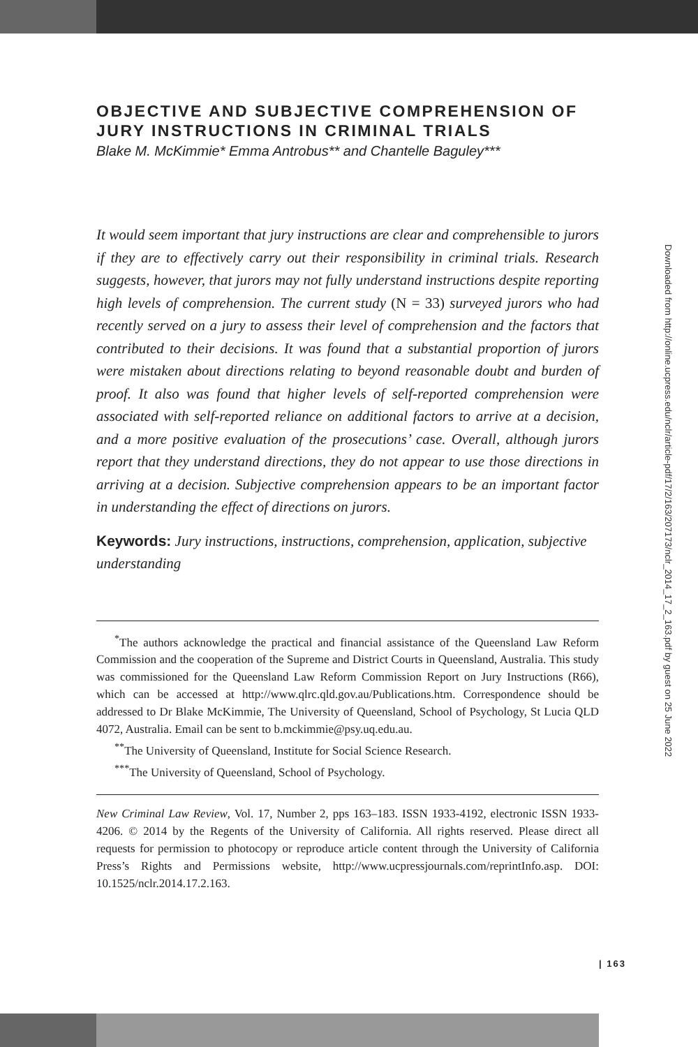OBJECTIVE AND SUBJECTIVE COMPREHENSION OF JURY INSTRUCTIONS IN CRIMINAL TRIALS
Blake M. McKimmie* Emma Antrobus** and Chantelle Baguley***
It would seem important that jury instructions are clear and comprehensible to jurors if they are to effectively carry out their responsibility in criminal trials. Research suggests, however, that jurors may not fully understand instructions despite reporting high levels of comprehension. The current study (N = 33) surveyed jurors who had recently served on a jury to assess their level of comprehension and the factors that contributed to their decisions. It was found that a substantial proportion of jurors were mistaken about directions relating to beyond reasonable doubt and burden of proof. It also was found that higher levels of self-reported comprehension were associated with self-reported reliance on additional factors to arrive at a decision, and a more positive evaluation of the prosecutions’ case. Overall, although jurors report that they understand directions, they do not appear to use those directions in arriving at a decision. Subjective comprehension appears to be an important factor in understanding the effect of directions on jurors.
Keywords: Jury instructions, instructions, comprehension, application, subjective understanding
<sup>*</sup> The authors acknowledge the practical and financial assistance of the Queensland Law Reform Commission and the cooperation of the Supreme and District Courts in Queensland, Australia. This study was commissioned for the Queensland Law Reform Commission Report on Jury Instructions (R66), which can be accessed at http://www.qlrc.qld.gov.au/Publications.htm. Correspondence should be addressed to Dr Blake McKimmie, The University of Queensland, School of Psychology, St Lucia QLD 4072, Australia. Email can be sent to b.mckimmie@psy.uq.edu.au.
<sup>**</sup> The University of Queensland, Institute for Social Science Research.
<sup>***</sup> The University of Queensland, School of Psychology.
New Criminal Law Review, Vol. 17, Number 2, pps 163–183. ISSN 1933-4192, electronic ISSN 1933-4206. © 2014 by the Regents of the University of California. All rights reserved. Please direct all requests for permission to photocopy or reproduce article content through the University of California Press’s Rights and Permissions website, http://www.ucpressjournals.com/reprintInfo.asp. DOI: 10.1525/nclr.2014.17.2.163.
Downloaded from http://online.ucpress.edu/nclr/article-pdf/17/2/163/207173/nclr_2014_17_2_163.pdf by guest on 25 June 2022
| 163